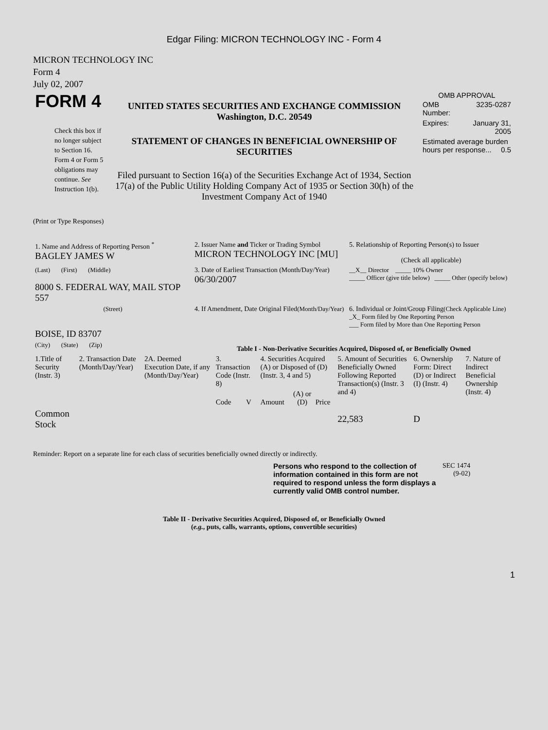Edgar Filing: MICRON TECHNOLOGY INC - Form 4
MICRON TECHNOLOGY INC
Form 4
July 02, 2007
| FORM 4 Check this box if no longer subject to Section 16. Form 4 or Form 5 obligations may continue. See Instruction 1(b). | UNITED STATES SECURITIES AND EXCHANGE COMMISSION Washington, D.C. 20549 STATEMENT OF CHANGES IN BENEFICIAL OWNERSHIP OF SECURITIES Filed pursuant to Section 16(a) of the Securities Exchange Act of 1934, Section 17(a) of the Public Utility Holding Company Act of 1935 or Section 30(h) of the Investment Company Act of 1940 | OMB APPROVAL / OMB Number: / 3235-0287 / / Expires: / January 31, 2005 / / Estimated average burden hours per response... 0.5 / / |
(Print or Type Responses)
| 1. Name and Address of Reporting Person <sup>*</sup> BAGLEY JAMES W | 2. Issuer Name and Ticker or Trading Symbol MICRON TECHNOLOGY INC [MU] | 5. Relationship of Reporting Person(s) to Issuer (Check all applicable) |
| (Last) (First) (Middle) 8000 S. FEDERAL WAY, MAIL STOP 557 | 3. Date of Earliest Transaction (Month/Day/Year) 06/30/2007 | __X__ Director _____ 10% Owner _____ Officer (give title below) _____ Other (specify below) |
| (Street) BOISE, ID 83707 | 4. If Amendment, Date Original Filed (Month/Day/Year) | 6. Individual or Joint/Group Filing (Check Applicable Line) _X_ Form filed by One Reporting Person ___ Form filed by More than One Reporting Person |
| (City) (State) (Zip) | Table I - Non-Derivative Securities Acquired, Disposed of, or Beneficially Owned | |
| 1.Title of Security (Instr. 3) | 2. Transaction Date (Month/Day/Year) | 2A. Deemed Execution Date, if any (Month/Day/Year) | 3. Transaction Code (Instr. 8) | | 4. Securities Acquired (A) or Disposed of (D) (Instr. 3, 4 and 5) | | | 5. Amount of Securities Beneficially Owned Following Reported Transaction(s) (Instr. 3 and 4) | 6. Ownership Form: Direct (D) or Indirect (I) (Instr. 4) | 7. Nature of Indirect Beneficial Ownership (Instr. 4) |
| --- | --- | --- | --- | --- | --- | --- | --- | --- | --- | --- |
| | | | Code | V | Amount | (A) or (D) | Price | | | |
| Common Stock | | | | | | | | 22,583 | D | |
Reminder: Report on a separate line for each class of securities beneficially owned directly or indirectly.
| Persons who respond to the collection of information contained in this form are not required to respond unless the form displays a currently valid OMB control number. | SEC 1474 (9-02) |
Table II - Derivative Securities Acquired, Disposed of, or Beneficially Owned
(e.g., puts, calls, warrants, options, convertible securities)
1